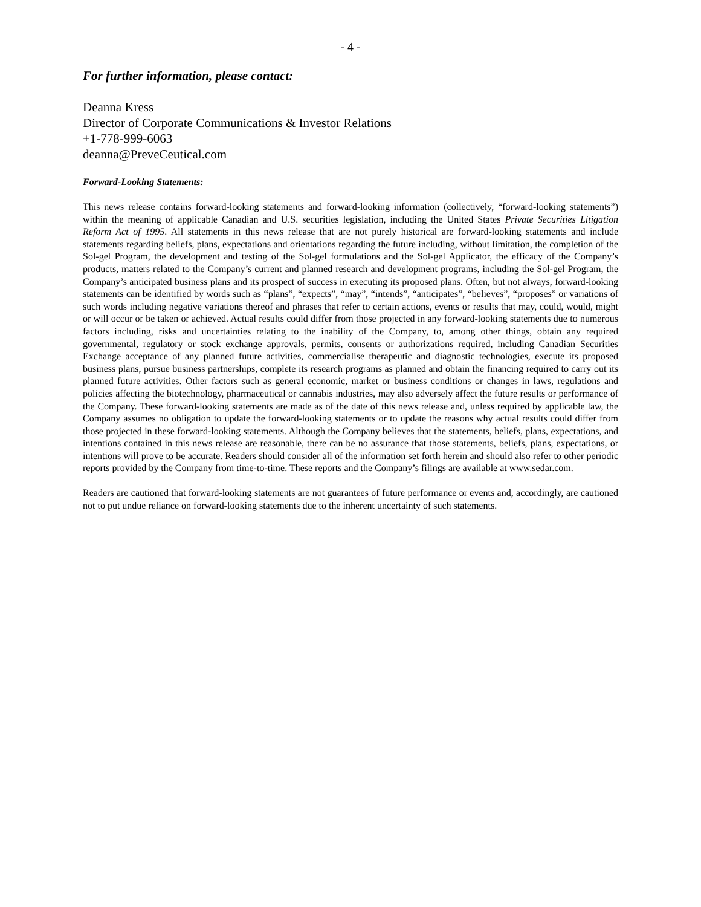- 4 -
For further information, please contact:
Deanna Kress
Director of Corporate Communications & Investor Relations
+1-778-999-6063
deanna@PreveCeutical.com
Forward-Looking Statements:
This news release contains forward-looking statements and forward-looking information (collectively, “forward-looking statements”) within the meaning of applicable Canadian and U.S. securities legislation, including the United States Private Securities Litigation Reform Act of 1995. All statements in this news release that are not purely historical are forward-looking statements and include statements regarding beliefs, plans, expectations and orientations regarding the future including, without limitation, the completion of the Sol-gel Program, the development and testing of the Sol-gel formulations and the Sol-gel Applicator, the efficacy of the Company’s products, matters related to the Company’s current and planned research and development programs, including the Sol-gel Program, the Company’s anticipated business plans and its prospect of success in executing its proposed plans. Often, but not always, forward-looking statements can be identified by words such as “plans”, “expects”, “may”, “intends”, “anticipates”, “believes”, “proposes” or variations of such words including negative variations thereof and phrases that refer to certain actions, events or results that may, could, would, might or will occur or be taken or achieved. Actual results could differ from those projected in any forward-looking statements due to numerous factors including, risks and uncertainties relating to the inability of the Company, to, among other things, obtain any required governmental, regulatory or stock exchange approvals, permits, consents or authorizations required, including Canadian Securities Exchange acceptance of any planned future activities, commercialise therapeutic and diagnostic technologies, execute its proposed business plans, pursue business partnerships, complete its research programs as planned and obtain the financing required to carry out its planned future activities. Other factors such as general economic, market or business conditions or changes in laws, regulations and policies affecting the biotechnology, pharmaceutical or cannabis industries, may also adversely affect the future results or performance of the Company. These forward-looking statements are made as of the date of this news release and, unless required by applicable law, the Company assumes no obligation to update the forward-looking statements or to update the reasons why actual results could differ from those projected in these forward-looking statements. Although the Company believes that the statements, beliefs, plans, expectations, and intentions contained in this news release are reasonable, there can be no assurance that those statements, beliefs, plans, expectations, or intentions will prove to be accurate. Readers should consider all of the information set forth herein and should also refer to other periodic reports provided by the Company from time-to-time. These reports and the Company’s filings are available at www.sedar.com.
Readers are cautioned that forward-looking statements are not guarantees of future performance or events and, accordingly, are cautioned not to put undue reliance on forward-looking statements due to the inherent uncertainty of such statements.